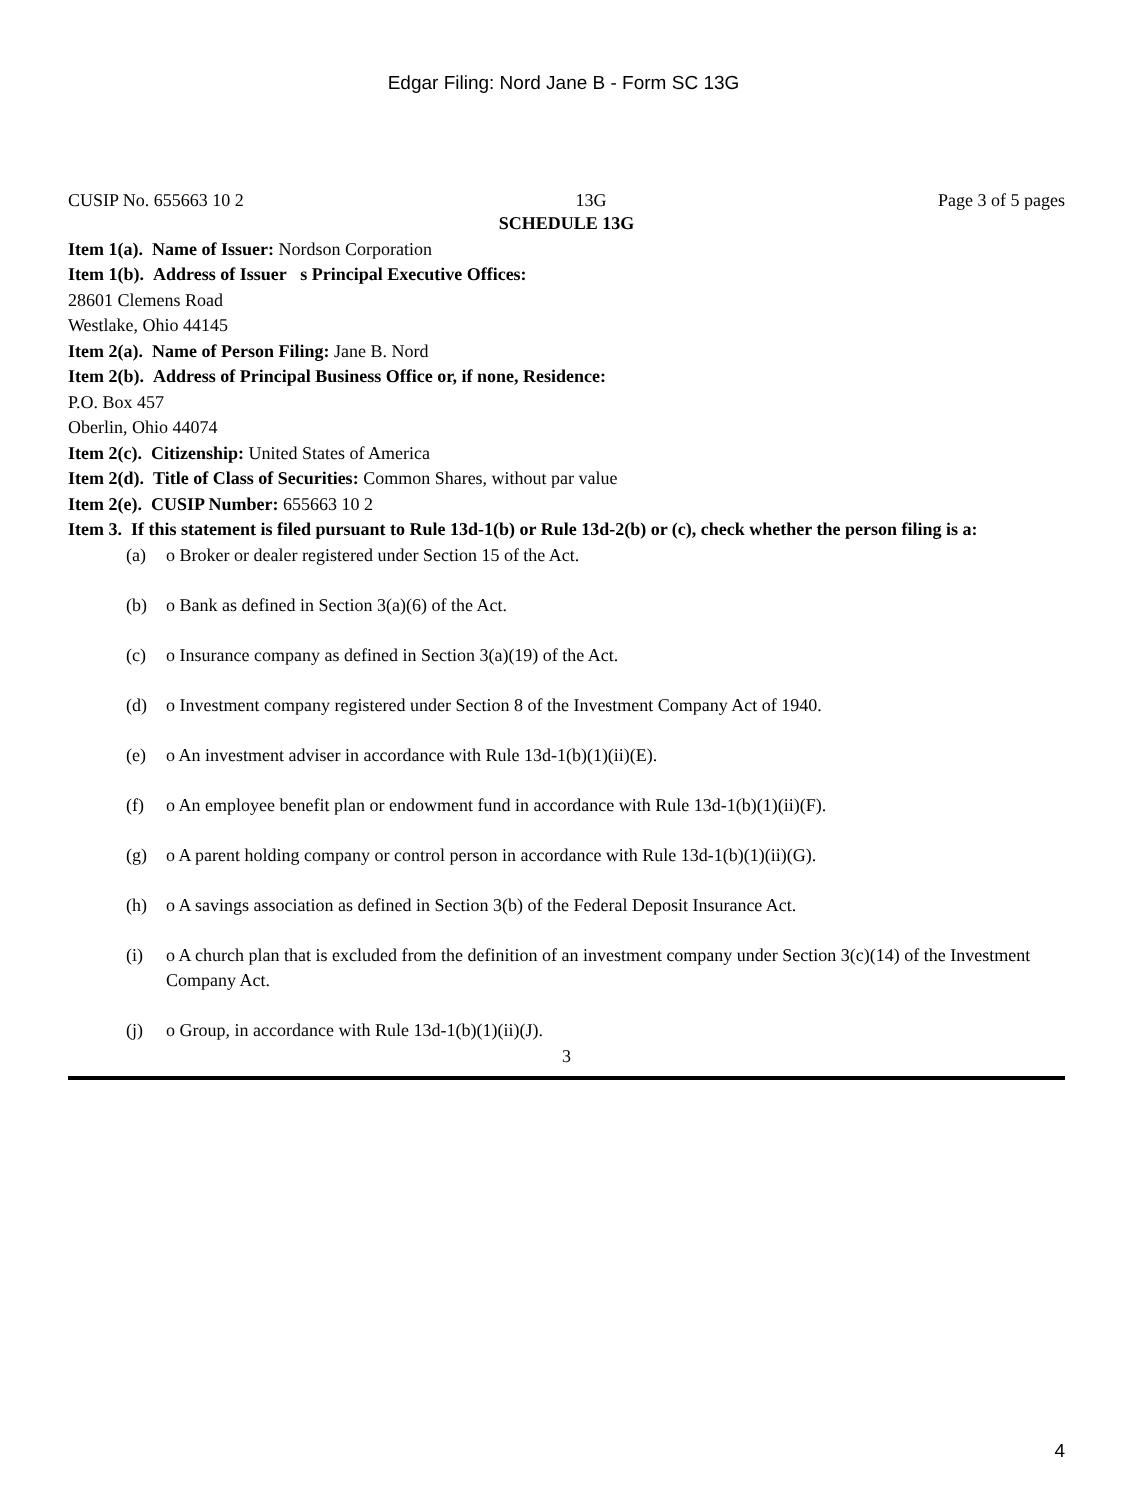Edgar Filing: Nord Jane B - Form SC 13G
CUSIP No. 655663 10 2 13G Page 3 of 5 pages
SCHEDULE 13G
Item 1(a). Name of Issuer: Nordson Corporation
Item 1(b). Address of Issuer s Principal Executive Offices:
28601 Clemens Road
Westlake, Ohio 44145
Item 2(a). Name of Person Filing: Jane B. Nord
Item 2(b). Address of Principal Business Office or, if none, Residence:
P.O. Box 457
Oberlin, Ohio 44074
Item 2(c). Citizenship: United States of America
Item 2(d). Title of Class of Securities: Common Shares, without par value
Item 2(e). CUSIP Number: 655663 10 2
Item 3. If this statement is filed pursuant to Rule 13d-1(b) or Rule 13d-2(b) or (c), check whether the person filing is a:
(a) o Broker or dealer registered under Section 15 of the Act.
(b) o Bank as defined in Section 3(a)(6) of the Act.
(c) o Insurance company as defined in Section 3(a)(19) of the Act.
(d) o Investment company registered under Section 8 of the Investment Company Act of 1940.
(e) o An investment adviser in accordance with Rule 13d-1(b)(1)(ii)(E).
(f) o An employee benefit plan or endowment fund in accordance with Rule 13d-1(b)(1)(ii)(F).
(g) o A parent holding company or control person in accordance with Rule 13d-1(b)(1)(ii)(G).
(h) o A savings association as defined in Section 3(b) of the Federal Deposit Insurance Act.
(i) o A church plan that is excluded from the definition of an investment company under Section 3(c)(14) of the Investment Company Act.
(j) o Group, in accordance with Rule 13d-1(b)(1)(ii)(J).
3
4